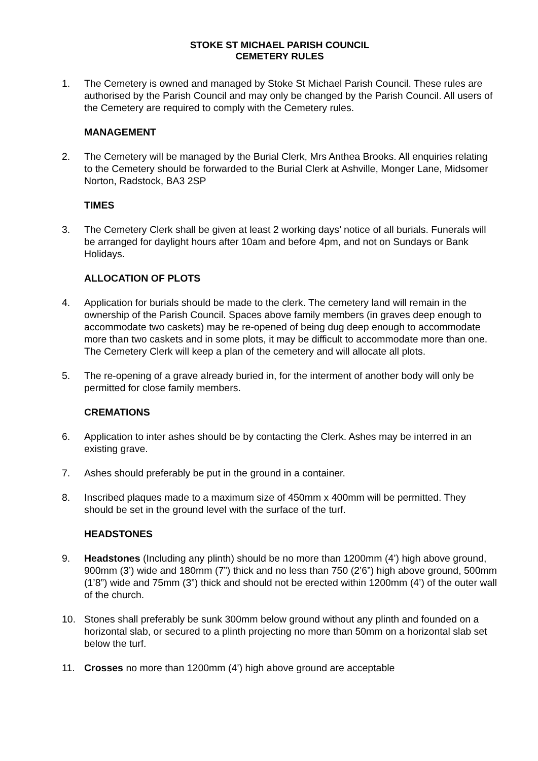STOKE ST MICHAEL PARISH COUNCIL
CEMETERY RULES
1. The Cemetery is owned and managed by Stoke St Michael Parish Council. These rules are authorised by the Parish Council and may only be changed by the Parish Council. All users of the Cemetery are required to comply with the Cemetery rules.
MANAGEMENT
2. The Cemetery will be managed by the Burial Clerk, Mrs Anthea Brooks. All enquiries relating to the Cemetery should be forwarded to the Burial Clerk at Ashville, Monger Lane, Midsomer Norton, Radstock, BA3 2SP
TIMES
3. The Cemetery Clerk shall be given at least 2 working days’ notice of all burials. Funerals will be arranged for daylight hours after 10am and before 4pm, and not on Sundays or Bank Holidays.
ALLOCATION OF PLOTS
4. Application for burials should be made to the clerk. The cemetery land will remain in the ownership of the Parish Council. Spaces above family members (in graves deep enough to accommodate two caskets) may be re-opened of being dug deep enough to accommodate more than two caskets and in some plots, it may be difficult to accommodate more than one. The Cemetery Clerk will keep a plan of the cemetery and will allocate all plots.
5. The re-opening of a grave already buried in, for the interment of another body will only be permitted for close family members.
CREMATIONS
6. Application to inter ashes should be by contacting the Clerk. Ashes may be interred in an existing grave.
7. Ashes should preferably be put in the ground in a container.
8. Inscribed plaques made to a maximum size of 450mm x 400mm will be permitted. They should be set in the ground level with the surface of the turf.
HEADSTONES
9. Headstones (Including any plinth) should be no more than 1200mm (4’) high above ground, 900mm (3’) wide and 180mm (7”) thick and no less than 750 (2’6”) high above ground, 500mm (1’8”) wide and 75mm (3”) thick and should not be erected within 1200mm (4’) of the outer wall of the church.
10. Stones shall preferably be sunk 300mm below ground without any plinth and founded on a horizontal slab, or secured to a plinth projecting no more than 50mm on a horizontal slab set below the turf.
11. Crosses no more than 1200mm (4’) high above ground are acceptable